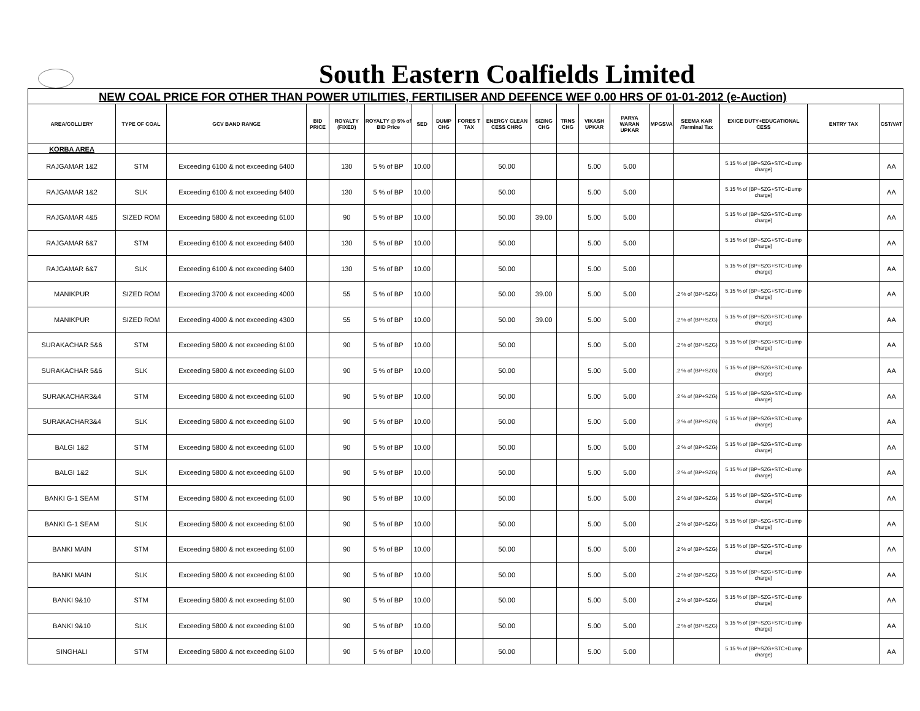South Eastern Coalfields Limited
NEW COAL PRICE FOR OTHER THAN POWER UTILITIES, FERTILISER AND DEFENCE WEF 0.00 HRS OF 01-01-2012 (e-Auction)
| AREA/COLLIERY | TYPE OF COAL | GCV BAND RANGE | BID PRICE | ROYALTY (FIXED) | ROYALTY @ 5% of BID Price | SED | DUMP CHG | FORES T TAX | ENERGY CLEAN CESS CHRG | SIZING CHG | TRNS CHG | VIKASH UPKAR | PARYA WARAN UPKAR | MPGSVA | SEEMA KAR /Terminal Tax | EXICE DUTY+EDUCATIONAL CESS | ENTRY TAX | CST/VAT |
| --- | --- | --- | --- | --- | --- | --- | --- | --- | --- | --- | --- | --- | --- | --- | --- | --- | --- | --- |
| KORBA AREA | | | | | | | | | | | | | | | | | | |
| RAJGAMAR 1&2 | STM | Exceeding 6100 & not exceeding 6400 | | 130 | 5 % of BP | 10.00 | | | 50.00 | | | 5.00 | 5.00 | | | 5.15 % of (BP+SZG+STC+Dump charge) | | AA |
| RAJGAMAR 1&2 | SLK | Exceeding 6100 & not exceeding 6400 | | 130 | 5 % of BP | 10.00 | | | 50.00 | | | 5.00 | 5.00 | | | 5.15 % of (BP+SZG+STC+Dump charge) | | AA |
| RAJGAMAR 4&5 | SIZED ROM | Exceeding 5800 & not exceeding 6100 | | 90 | 5 % of BP | 10.00 | | | 50.00 | 39.00 | | 5.00 | 5.00 | | | 5.15 % of (BP+SZG+STC+Dump charge) | | AA |
| RAJGAMAR 6&7 | STM | Exceeding 6100 & not exceeding 6400 | | 130 | 5 % of BP | 10.00 | | | 50.00 | | | 5.00 | 5.00 | | | 5.15 % of (BP+SZG+STC+Dump charge) | | AA |
| RAJGAMAR 6&7 | SLK | Exceeding 6100 & not exceeding 6400 | | 130 | 5 % of BP | 10.00 | | | 50.00 | | | 5.00 | 5.00 | | | 5.15 % of (BP+SZG+STC+Dump charge) | | AA |
| MANIKPUR | SIZED ROM | Exceeding 3700 & not exceeding 4000 | | 55 | 5 % of BP | 10.00 | | | 50.00 | 39.00 | | 5.00 | 5.00 | | .2 % of (BP+SZG) | 5.15 % of (BP+SZG+STC+Dump charge) | | AA |
| MANIKPUR | SIZED ROM | Exceeding 4000 & not exceeding 4300 | | 55 | 5 % of BP | 10.00 | | | 50.00 | 39.00 | | 5.00 | 5.00 | | .2 % of (BP+SZG) | 5.15 % of (BP+SZG+STC+Dump charge) | | AA |
| SURAKACHAR 5&6 | STM | Exceeding 5800 & not exceeding 6100 | | 90 | 5 % of BP | 10.00 | | | 50.00 | | | 5.00 | 5.00 | | .2 % of (BP+SZG) | 5.15 % of (BP+SZG+STC+Dump charge) | | AA |
| SURAKACHAR 5&6 | SLK | Exceeding 5800 & not exceeding 6100 | | 90 | 5 % of BP | 10.00 | | | 50.00 | | | 5.00 | 5.00 | | .2 % of (BP+SZG) | 5.15 % of (BP+SZG+STC+Dump charge) | | AA |
| SURAKACHAR3&4 | STM | Exceeding 5800 & not exceeding 6100 | | 90 | 5 % of BP | 10.00 | | | 50.00 | | | 5.00 | 5.00 | | .2 % of (BP+SZG) | 5.15 % of (BP+SZG+STC+Dump charge) | | AA |
| SURAKACHAR3&4 | SLK | Exceeding 5800 & not exceeding 6100 | | 90 | 5 % of BP | 10.00 | | | 50.00 | | | 5.00 | 5.00 | | .2 % of (BP+SZG) | 5.15 % of (BP+SZG+STC+Dump charge) | | AA |
| BALGI 1&2 | STM | Exceeding 5800 & not exceeding 6100 | | 90 | 5 % of BP | 10.00 | | | 50.00 | | | 5.00 | 5.00 | | .2 % of (BP+SZG) | 5.15 % of (BP+SZG+STC+Dump charge) | | AA |
| BALGI 1&2 | SLK | Exceeding 5800 & not exceeding 6100 | | 90 | 5 % of BP | 10.00 | | | 50.00 | | | 5.00 | 5.00 | | .2 % of (BP+SZG) | 5.15 % of (BP+SZG+STC+Dump charge) | | AA |
| BANKI G-1 SEAM | STM | Exceeding 5800 & not exceeding 6100 | | 90 | 5 % of BP | 10.00 | | | 50.00 | | | 5.00 | 5.00 | | .2 % of (BP+SZG) | 5.15 % of (BP+SZG+STC+Dump charge) | | AA |
| BANKI G-1 SEAM | SLK | Exceeding 5800 & not exceeding 6100 | | 90 | 5 % of BP | 10.00 | | | 50.00 | | | 5.00 | 5.00 | | .2 % of (BP+SZG) | 5.15 % of (BP+SZG+STC+Dump charge) | | AA |
| BANKI MAIN | STM | Exceeding 5800 & not exceeding 6100 | | 90 | 5 % of BP | 10.00 | | | 50.00 | | | 5.00 | 5.00 | | .2 % of (BP+SZG) | 5.15 % of (BP+SZG+STC+Dump charge) | | AA |
| BANKI MAIN | SLK | Exceeding 5800 & not exceeding 6100 | | 90 | 5 % of BP | 10.00 | | | 50.00 | | | 5.00 | 5.00 | | .2 % of (BP+SZG) | 5.15 % of (BP+SZG+STC+Dump charge) | | AA |
| BANKI 9&10 | STM | Exceeding 5800 & not exceeding 6100 | | 90 | 5 % of BP | 10.00 | | | 50.00 | | | 5.00 | 5.00 | | .2 % of (BP+SZG) | 5.15 % of (BP+SZG+STC+Dump charge) | | AA |
| BANKI 9&10 | SLK | Exceeding 5800 & not exceeding 6100 | | 90 | 5 % of BP | 10.00 | | | 50.00 | | | 5.00 | 5.00 | | .2 % of (BP+SZG) | 5.15 % of (BP+SZG+STC+Dump charge) | | AA |
| SINGHALI | STM | Exceeding 5800 & not exceeding 6100 | | 90 | 5 % of BP | 10.00 | | | 50.00 | | | 5.00 | 5.00 | | | 5.15 % of (BP+SZG+STC+Dump charge) | | AA |